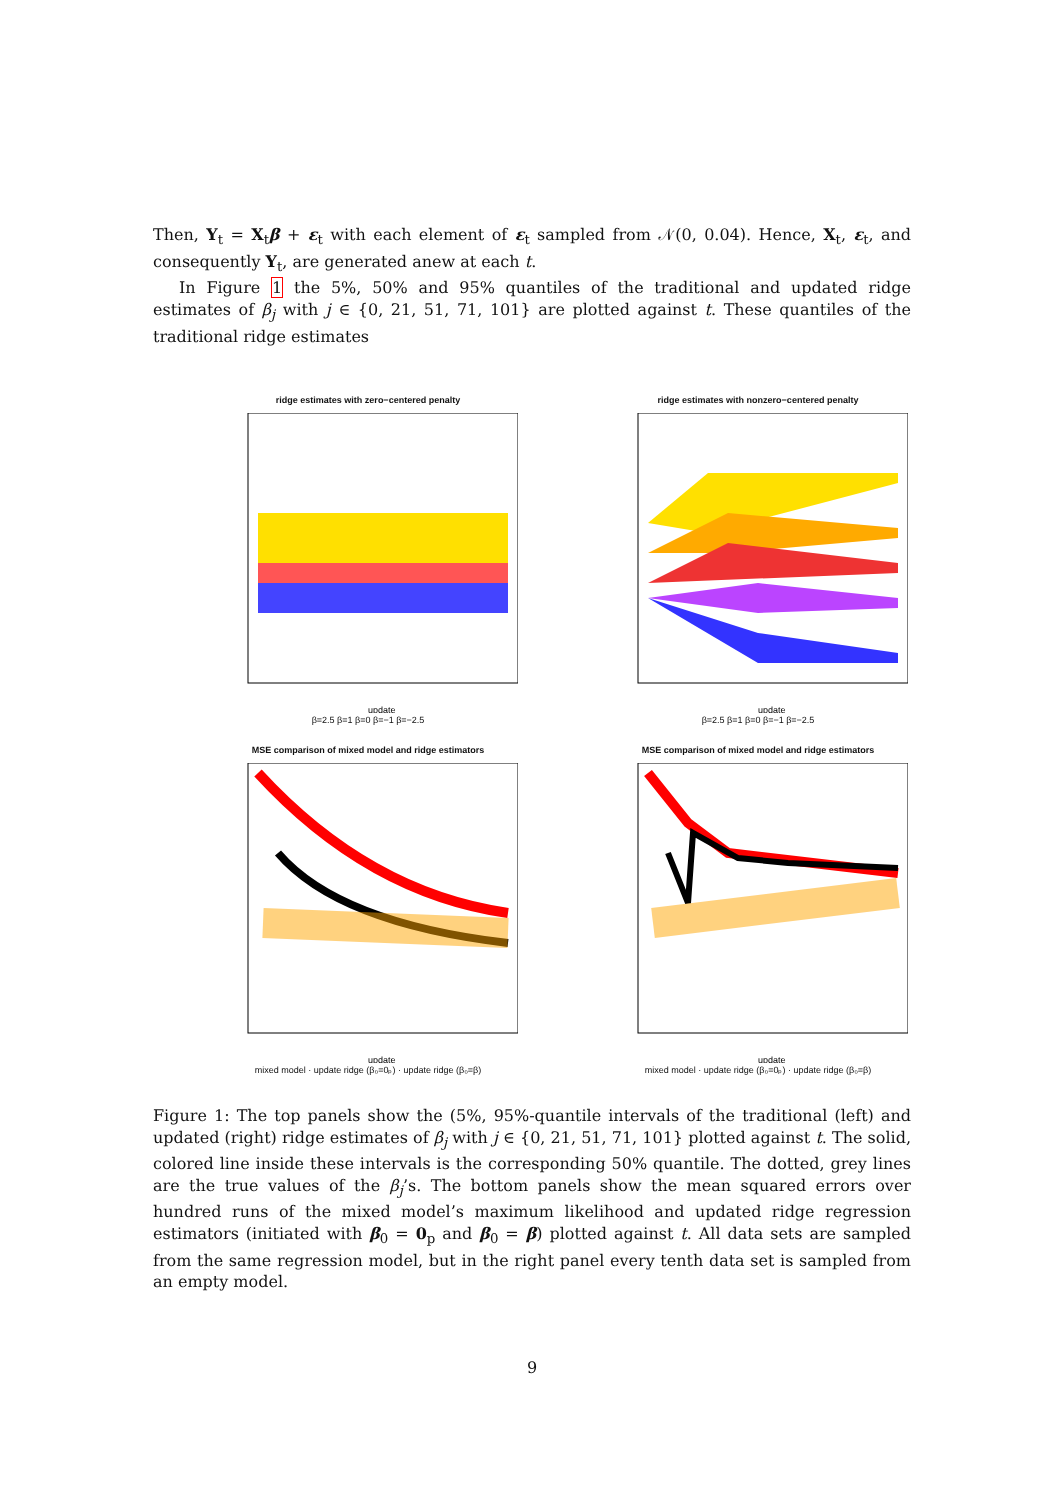Then, Y<sub>t</sub> = X<sub>t</sub>β + ε<sub>t</sub> with each element of ε<sub>t</sub> sampled from 𝒩(0, 0.04). Hence, X<sub>t</sub>, ε<sub>t</sub>, and consequently Y<sub>t</sub>, are generated anew at each t.
In Figure 1 the 5%, 50% and 95% quantiles of the traditional and updated ridge estimates of β<sub>j</sub> with j ∈ {0, 21, 51, 71, 101} are plotted against t. These quantiles of the traditional ridge estimates
ridge estimates with zero−centered penalty
update
β=2.5 β=1 β=0 β=−1 β=−2.5
ridge estimates with nonzero−centered penalty
update
β=2.5 β=1 β=0 β=−1 β=−2.5
MSE comparison of mixed model and ridge estimators
update
mixed model · update ridge (β₀=0ₚ) · update ridge (β₀=β)
MSE comparison of mixed model and ridge estimators
update
mixed model · update ridge (β₀=0ₚ) · update ridge (β₀=β)
Figure 1: The top panels show the (5%, 95%-quantile intervals of the traditional (left) and updated (right) ridge estimates of β<sub>j</sub> with j ∈ {0, 21, 51, 71, 101} plotted against t. The solid, colored line inside these intervals is the corresponding 50% quantile. The dotted, grey lines are the true values of the β<sub>j</sub>’s. The bottom panels show the mean squared errors over hundred runs of the mixed model’s maximum likelihood and updated ridge regression estimators (initiated with β<sub>0</sub> = 0<sub>p</sub> and β<sub>0</sub> = β) plotted against t. All data sets are sampled from the same regression model, but in the right panel every tenth data set is sampled from an empty model.
9